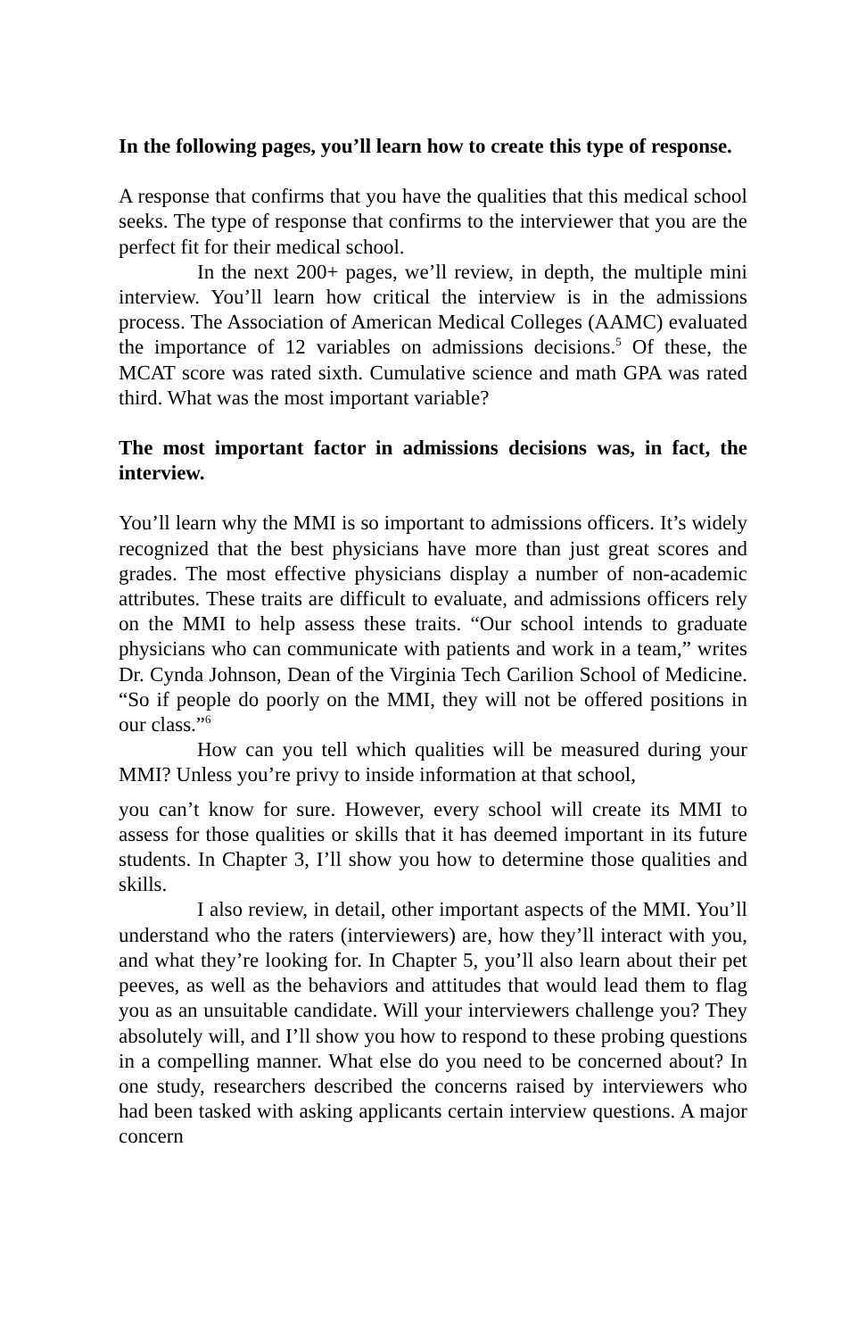In the following pages, you’ll learn how to create this type of response.
A response that confirms that you have the qualities that this medical school seeks. The type of response that confirms to the interviewer that you are the perfect fit for their medical school.
In the next 200+ pages, we’ll review, in depth, the multiple mini interview. You’ll learn how critical the interview is in the admissions process. The Association of American Medical Colleges (AAMC) evaluated the importance of 12 variables on admissions decisions.<sup>5</sup> Of these, the MCAT score was rated sixth. Cumulative science and math GPA was rated third. What was the most important variable?
The most important factor in admissions decisions was, in fact, the interview.
You’ll learn why the MMI is so important to admissions officers. It’s widely recognized that the best physicians have more than just great scores and grades. The most effective physicians display a number of non-academic attributes. These traits are difficult to evaluate, and admissions officers rely on the MMI to help assess these traits. “Our school intends to graduate physicians who can communicate with patients and work in a team,” writes Dr. Cynda Johnson, Dean of the Virginia Tech Carilion School of Medicine. “So if people do poorly on the MMI, they will not be offered positions in our class.”<sup>6</sup>
How can you tell which qualities will be measured during your MMI? Unless you’re privy to inside information at that school,
you can’t know for sure. However, every school will create its MMI to assess for those qualities or skills that it has deemed important in its future students. In Chapter 3, I’ll show you how to determine those qualities and skills.
I also review, in detail, other important aspects of the MMI. You’ll understand who the raters (interviewers) are, how they’ll interact with you, and what they’re looking for. In Chapter 5, you’ll also learn about their pet peeves, as well as the behaviors and attitudes that would lead them to flag you as an unsuitable candidate. Will your interviewers challenge you? They absolutely will, and I’ll show you how to respond to these probing questions in a compelling manner. What else do you need to be concerned about? In one study, researchers described the concerns raised by interviewers who had been tasked with asking applicants certain interview questions. A major concern